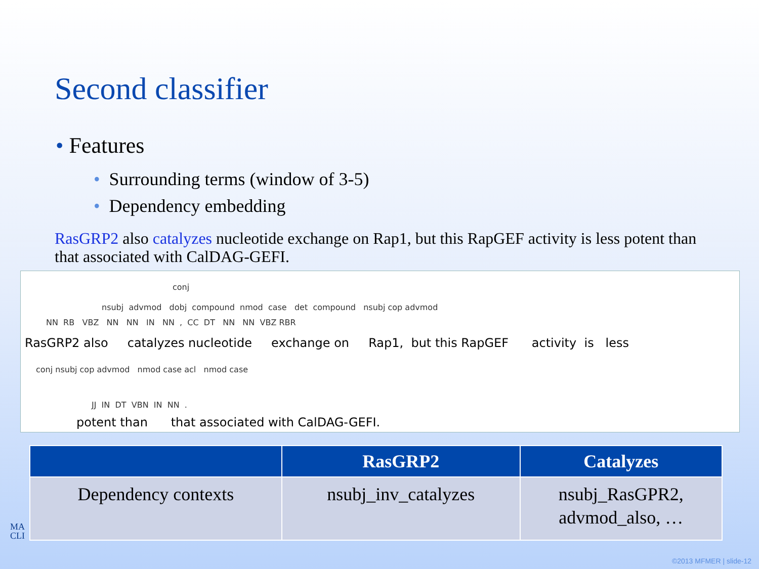Second classifier
• Features
• Surrounding terms (window of 3-5)
• Dependency embedding
RasGRP2 also catalyzes nucleotide exchange on Rap1, but this RapGEF activity is less potent than that associated with CalDAG-GEFI.
conj
nsubj advmod dobj compound nmod case det compound nsubj cop advmod
NN RB VBZ NN NN IN NN , CC DT NN NN VBZ RBR
RasGRP2 also catalyzes nucleotide exchange on Rap1, but this RapGEF activity is less
conj nsubj cop advmod nmod case acl nmod case
JJ IN DT VBN IN NN .
potent than that associated with CalDAG-GEFI.
| | RasGRP2 | Catalyzes |
| --- | --- | --- |
| Dependency contexts | nsubj_inv_catalyzes | nsubj_RasGPR2, advmod_also, … |
MA
CLI
©2013 MFMER | slide-12